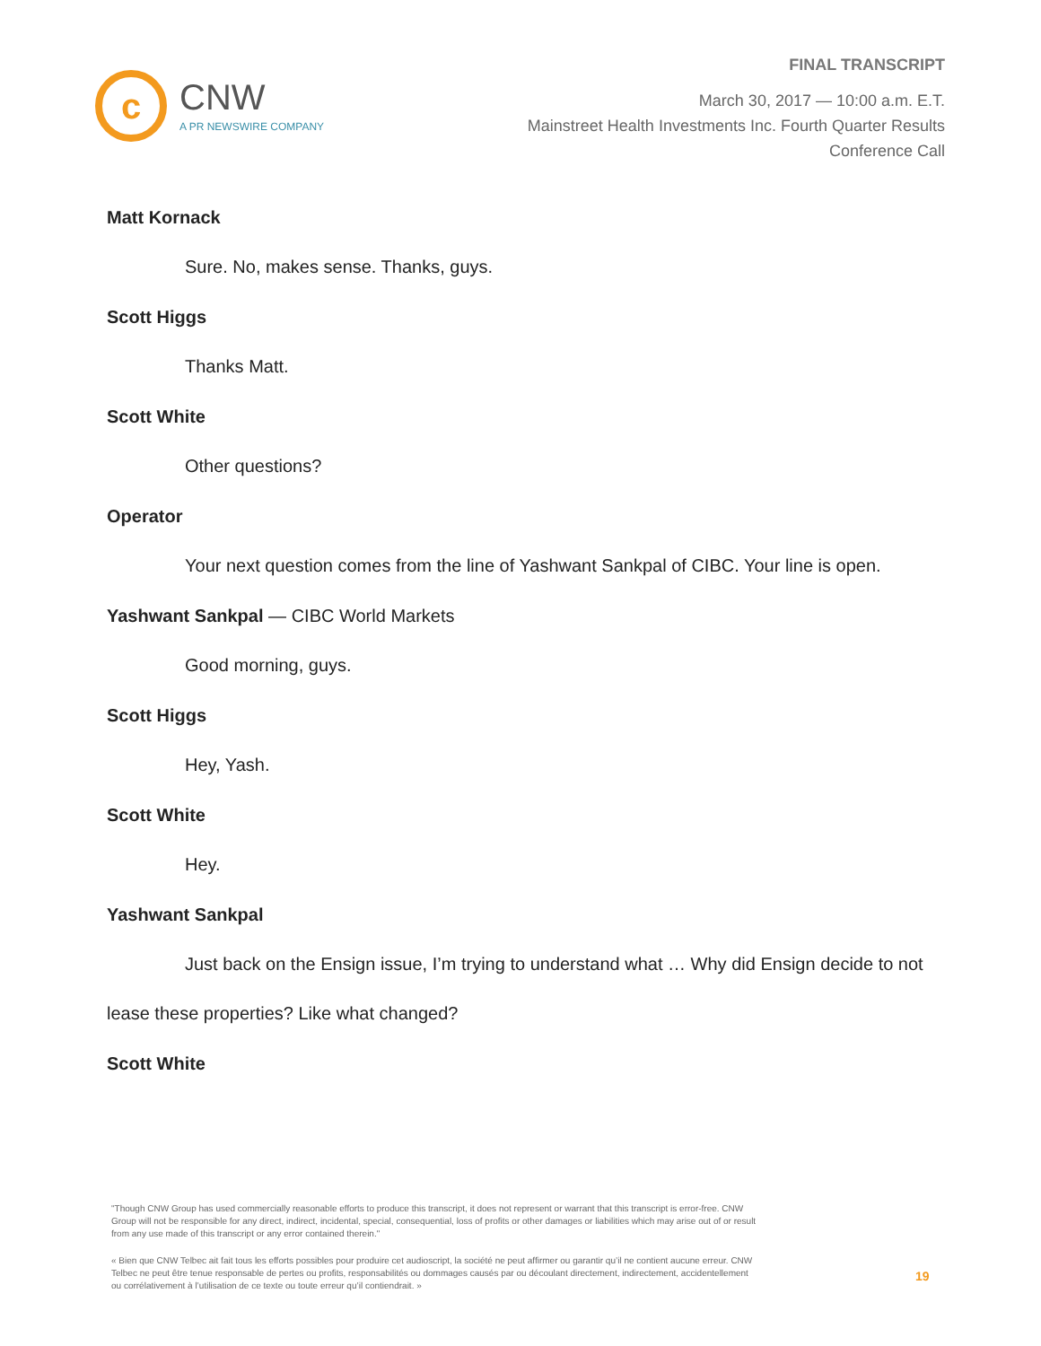c
CNW
A PR NEWSWIRE COMPANY
FINAL TRANSCRIPT
March 30, 2017 — 10:00 a.m. E.T.
Mainstreet Health Investments Inc. Fourth Quarter Results
Conference Call
Matt Kornack
Sure. No, makes sense. Thanks, guys.
Scott Higgs
Thanks Matt.
Scott White
Other questions?
Operator
Your next question comes from the line of Yashwant Sankpal of CIBC. Your line is open.
Yashwant Sankpal — CIBC World Markets
Good morning, guys.
Scott Higgs
Hey, Yash.
Scott White
Hey.
Yashwant Sankpal
Just back on the Ensign issue, I’m trying to understand what … Why did Ensign decide to not
lease these properties? Like what changed?
Scott White
"Though CNW Group has used commercially reasonable efforts to produce this transcript, it does not represent or warrant that this transcript is error-free. CNW Group will not be responsible for any direct, indirect, incidental, special, consequential, loss of profits or other damages or liabilities which may arise out of or result from any use made of this transcript or any error contained therein."
« Bien que CNW Telbec ait fait tous les efforts possibles pour produire cet audioscript, la société ne peut affirmer ou garantir qu’il ne contient aucune erreur. CNW Telbec ne peut être tenue responsable de pertes ou profits, responsabilités ou dommages causés par ou découlant directement, indirectement, accidentellement ou corrélativement à l’utilisation de ce texte ou toute erreur qu’il contiendrait. »
19